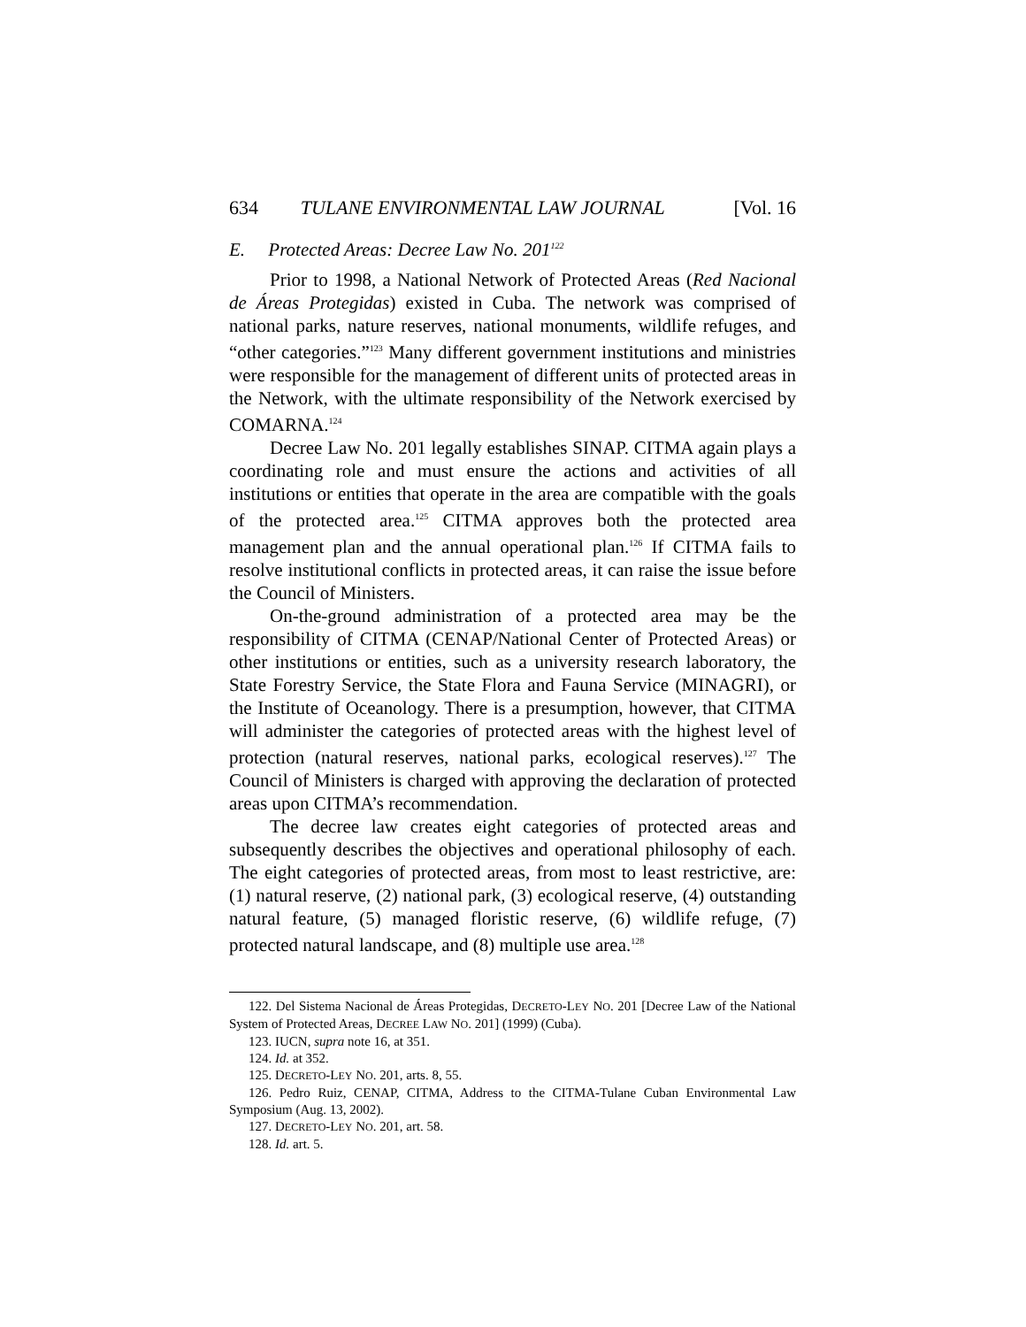634 TULANE ENVIRONMENTAL LAW JOURNAL [Vol. 16
E. Protected Areas: Decree Law No. 201<sup>122</sup>
Prior to 1998, a National Network of Protected Areas (Red Nacional de Áreas Protegidas) existed in Cuba. The network was comprised of national parks, nature reserves, national monuments, wildlife refuges, and “other categories.”<sup>123</sup> Many different government institutions and ministries were responsible for the management of different units of protected areas in the Network, with the ultimate responsibility of the Network exercised by COMARNA.<sup>124</sup>
Decree Law No. 201 legally establishes SINAP. CITMA again plays a coordinating role and must ensure the actions and activities of all institutions or entities that operate in the area are compatible with the goals of the protected area.<sup>125</sup> CITMA approves both the protected area management plan and the annual operational plan.<sup>126</sup> If CITMA fails to resolve institutional conflicts in protected areas, it can raise the issue before the Council of Ministers.
On-the-ground administration of a protected area may be the responsibility of CITMA (CENAP/National Center of Protected Areas) or other institutions or entities, such as a university research laboratory, the State Forestry Service, the State Flora and Fauna Service (MINAGRI), or the Institute of Oceanology. There is a presumption, however, that CITMA will administer the categories of protected areas with the highest level of protection (natural reserves, national parks, ecological reserves).<sup>127</sup> The Council of Ministers is charged with approving the declaration of protected areas upon CITMA’s recommendation.
The decree law creates eight categories of protected areas and subsequently describes the objectives and operational philosophy of each. The eight categories of protected areas, from most to least restrictive, are: (1) natural reserve, (2) national park, (3) ecological reserve, (4) outstanding natural feature, (5) managed floristic reserve, (6) wildlife refuge, (7) protected natural landscape, and (8) multiple use area.<sup>128</sup>
122. Del Sistema Nacional de Áreas Protegidas, DECRETO-LEY NO. 201 [Decree Law of the National System of Protected Areas, DECREE LAW NO. 201] (1999) (Cuba).
123. IUCN, supra note 16, at 351.
124. Id. at 352.
125. DECRETO-LEY NO. 201, arts. 8, 55.
126. Pedro Ruiz, CENAP, CITMA, Address to the CITMA-Tulane Cuban Environmental Law Symposium (Aug. 13, 2002).
127. DECRETO-LEY NO. 201, art. 58.
128. Id. art. 5.